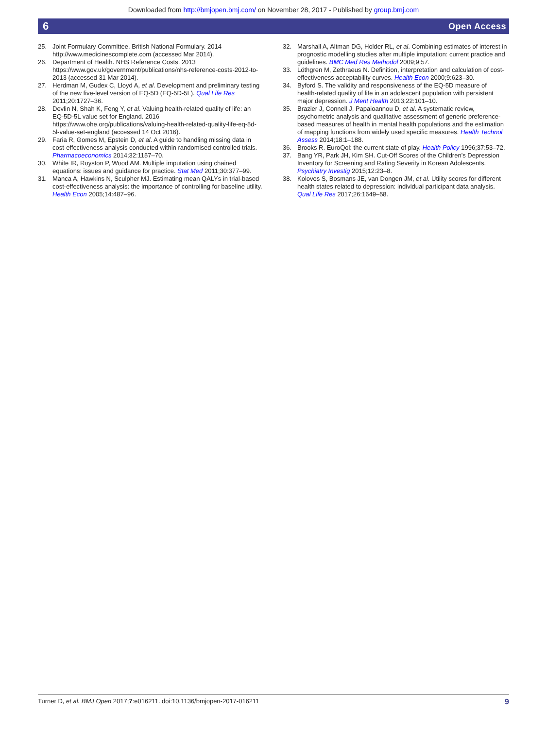Downloaded from http://bmjopen.bmj.com/ on November 28, 2017 - Published by group.bmj.com
6 Open Access
25. Joint Formulary Committee. British National Formulary. 2014 http://www.medicinescomplete.com (accessed Mar 2014).
26. Department of Health. NHS Reference Costs. 2013 https://www.gov.uk/government/publications/nhs-reference-costs-2012-to-2013 (accessed 31 Mar 2014).
27. Herdman M, Gudex C, Lloyd A, et al. Development and preliminary testing of the new five-level version of EQ-5D (EQ-5D-5L). Qual Life Res 2011;20:1727–36.
28. Devlin N, Shah K, Feng Y, et al. Valuing health-related quality of life: an EQ-5D-5L value set for England. 2016 https://www.ohe.org/publications/valuing-health-related-quality-life-eq-5d-5l-value-set-england (accessed 14 Oct 2016).
29. Faria R, Gomes M, Epstein D, et al. A guide to handling missing data in cost-effectiveness analysis conducted within randomised controlled trials. Pharmacoeconomics 2014;32:1157–70.
30. White IR, Royston P, Wood AM. Multiple imputation using chained equations: issues and guidance for practice. Stat Med 2011;30:377–99.
31. Manca A, Hawkins N, Sculpher MJ. Estimating mean QALYs in trial-based cost-effectiveness analysis: the importance of controlling for baseline utility. Health Econ 2005;14:487–96.
32. Marshall A, Altman DG, Holder RL, et al. Combining estimates of interest in prognostic modelling studies after multiple imputation: current practice and guidelines. BMC Med Res Methodol 2009;9:57.
33. Löthgren M, Zethraeus N. Definition, interpretation and calculation of cost-effectiveness acceptability curves. Health Econ 2000;9:623–30.
34. Byford S. The validity and responsiveness of the EQ-5D measure of health-related quality of life in an adolescent population with persistent major depression. J Ment Health 2013;22:101–10.
35. Brazier J, Connell J, Papaioannou D, et al. A systematic review, psychometric analysis and qualitative assessment of generic preference-based measures of health in mental health populations and the estimation of mapping functions from widely used specific measures. Health Technol Assess 2014;18:1–188.
36. Brooks R. EuroQol: the current state of play. Health Policy 1996;37:53–72.
37. Bang YR, Park JH, Kim SH. Cut-Off Scores of the Children's Depression Inventory for Screening and Rating Severity in Korean Adolescents. Psychiatry Investig 2015;12:23–8.
38. Kolovos S, Bosmans JE, van Dongen JM, et al. Utility scores for different health states related to depression: individual participant data analysis. Qual Life Res 2017;26:1649–58.
Turner D, et al. BMJ Open 2017;7:e016211. doi:10.1136/bmjopen-2017-016211 9